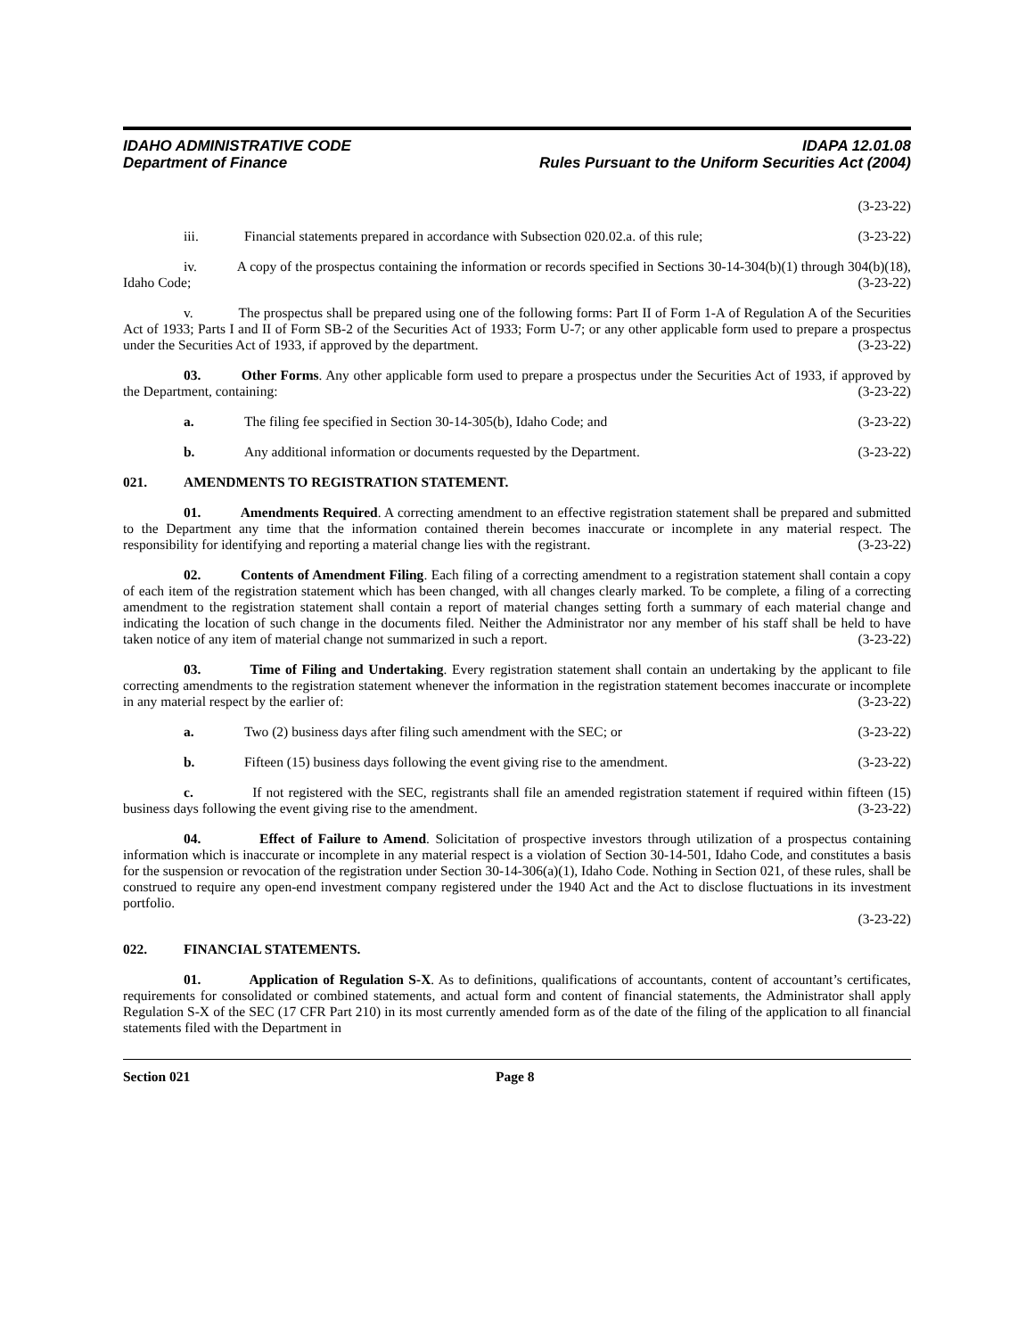IDAHO ADMINISTRATIVE CODE
Department of Finance
IDAPA 12.01.08
Rules Pursuant to the Uniform Securities Act (2004)
(3-23-22)
iii. Financial statements prepared in accordance with Subsection 020.02.a. of this rule; (3-23-22)
iv. A copy of the prospectus containing the information or records specified in Sections 30-14-304(b)(1) through 304(b)(18), Idaho Code; (3-23-22)
v. The prospectus shall be prepared using one of the following forms: Part II of Form 1-A of Regulation A of the Securities Act of 1933; Parts I and II of Form SB-2 of the Securities Act of 1933; Form U-7; or any other applicable form used to prepare a prospectus under the Securities Act of 1933, if approved by the department. (3-23-22)
03. Other Forms. Any other applicable form used to prepare a prospectus under the Securities Act of 1933, if approved by the Department, containing: (3-23-22)
a. The filing fee specified in Section 30-14-305(b), Idaho Code; and (3-23-22)
b. Any additional information or documents requested by the Department. (3-23-22)
021. AMENDMENTS TO REGISTRATION STATEMENT.
01. Amendments Required. A correcting amendment to an effective registration statement shall be prepared and submitted to the Department any time that the information contained therein becomes inaccurate or incomplete in any material respect. The responsibility for identifying and reporting a material change lies with the registrant. (3-23-22)
02. Contents of Amendment Filing. Each filing of a correcting amendment to a registration statement shall contain a copy of each item of the registration statement which has been changed, with all changes clearly marked. To be complete, a filing of a correcting amendment to the registration statement shall contain a report of material changes setting forth a summary of each material change and indicating the location of such change in the documents filed. Neither the Administrator nor any member of his staff shall be held to have taken notice of any item of material change not summarized in such a report. (3-23-22)
03. Time of Filing and Undertaking. Every registration statement shall contain an undertaking by the applicant to file correcting amendments to the registration statement whenever the information in the registration statement becomes inaccurate or incomplete in any material respect by the earlier of: (3-23-22)
a. Two (2) business days after filing such amendment with the SEC; or (3-23-22)
b. Fifteen (15) business days following the event giving rise to the amendment. (3-23-22)
c. If not registered with the SEC, registrants shall file an amended registration statement if required within fifteen (15) business days following the event giving rise to the amendment. (3-23-22)
04. Effect of Failure to Amend. Solicitation of prospective investors through utilization of a prospectus containing information which is inaccurate or incomplete in any material respect is a violation of Section 30-14-501, Idaho Code, and constitutes a basis for the suspension or revocation of the registration under Section 30-14-306(a)(1), Idaho Code. Nothing in Section 021, of these rules, shall be construed to require any open-end investment company registered under the 1940 Act and the Act to disclose fluctuations in its investment portfolio.
(3-23-22)
022. FINANCIAL STATEMENTS.
01. Application of Regulation S-X. As to definitions, qualifications of accountants, content of accountant’s certificates, requirements for consolidated or combined statements, and actual form and content of financial statements, the Administrator shall apply Regulation S-X of the SEC (17 CFR Part 210) in its most currently amended form as of the date of the filing of the application to all financial statements filed with the Department in
Section 021 Page 8